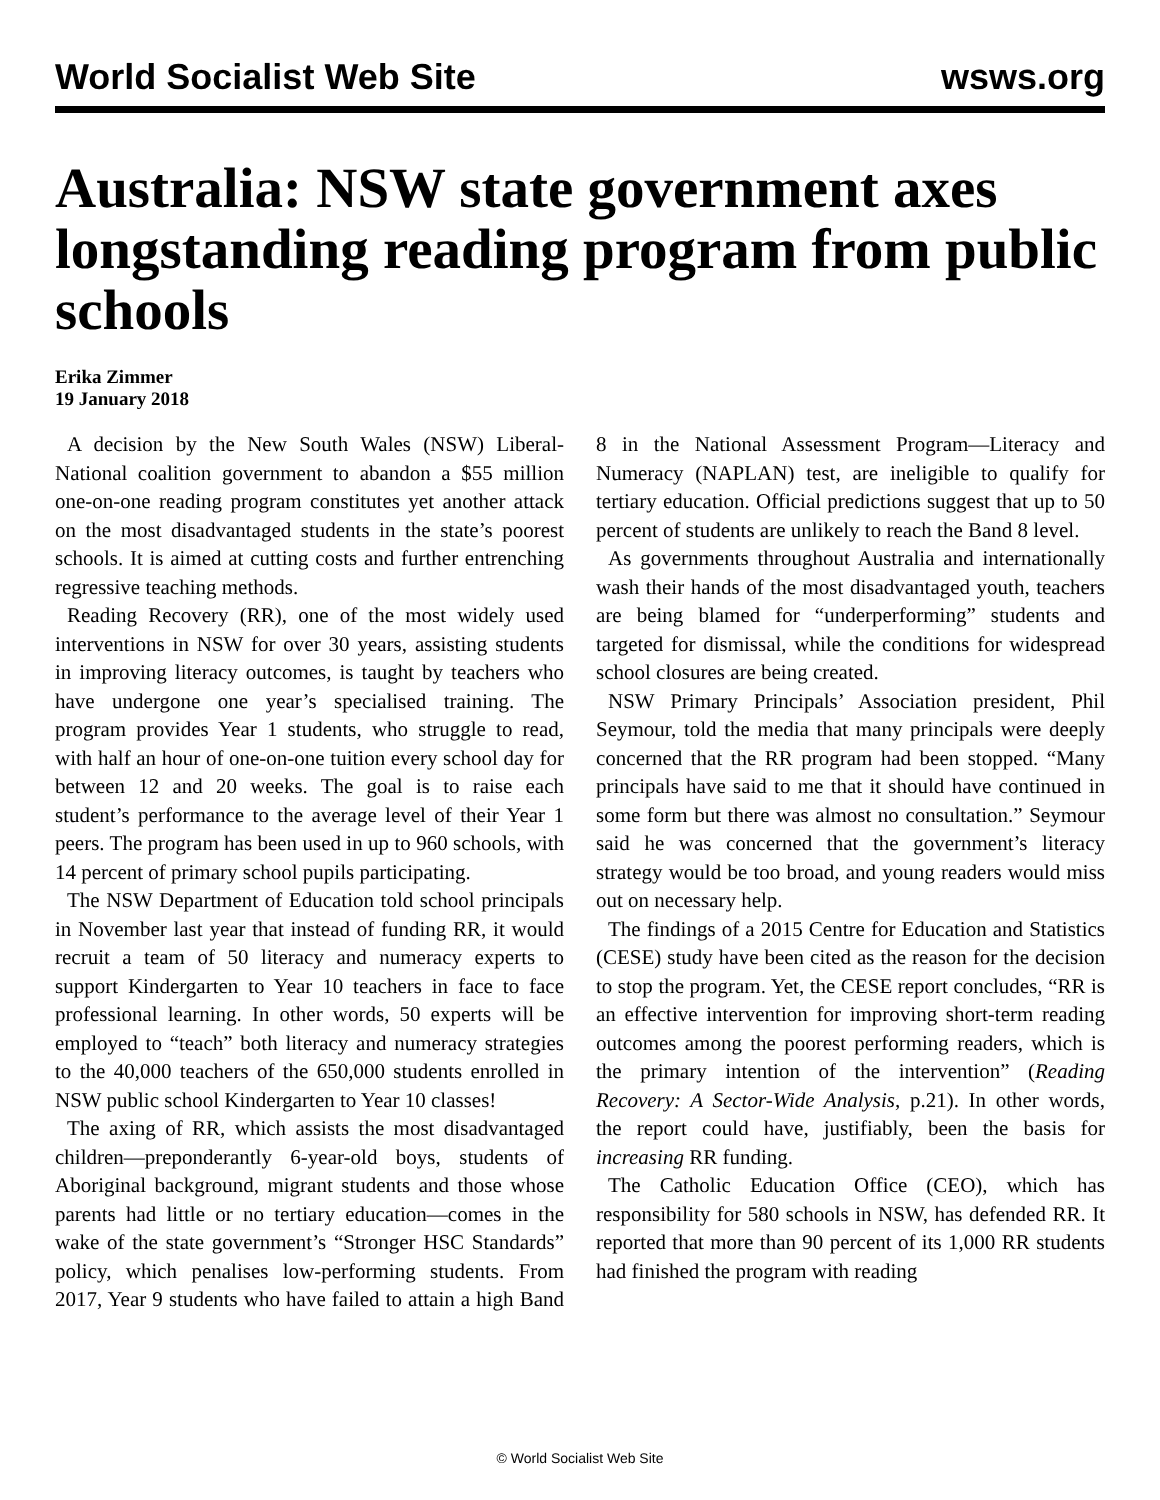World Socialist Web Site wsws.org
Australia: NSW state government axes longstanding reading program from public schools
Erika Zimmer
19 January 2018
A decision by the New South Wales (NSW) Liberal-National coalition government to abandon a $55 million one-on-one reading program constitutes yet another attack on the most disadvantaged students in the state’s poorest schools. It is aimed at cutting costs and further entrenching regressive teaching methods.
Reading Recovery (RR), one of the most widely used interventions in NSW for over 30 years, assisting students in improving literacy outcomes, is taught by teachers who have undergone one year’s specialised training. The program provides Year 1 students, who struggle to read, with half an hour of one-on-one tuition every school day for between 12 and 20 weeks. The goal is to raise each student’s performance to the average level of their Year 1 peers. The program has been used in up to 960 schools, with 14 percent of primary school pupils participating.
The NSW Department of Education told school principals in November last year that instead of funding RR, it would recruit a team of 50 literacy and numeracy experts to support Kindergarten to Year 10 teachers in face to face professional learning. In other words, 50 experts will be employed to “teach” both literacy and numeracy strategies to the 40,000 teachers of the 650,000 students enrolled in NSW public school Kindergarten to Year 10 classes!
The axing of RR, which assists the most disadvantaged children—preponderantly 6-year-old boys, students of Aboriginal background, migrant students and those whose parents had little or no tertiary education—comes in the wake of the state government’s “Stronger HSC Standards” policy, which penalises low-performing students. From 2017, Year 9 students who have failed to attain a high Band 8 in the National Assessment Program—Literacy and Numeracy (NAPLAN) test, are ineligible to qualify for tertiary education. Official predictions suggest that up to 50 percent of students are unlikely to reach the Band 8 level.
As governments throughout Australia and internationally wash their hands of the most disadvantaged youth, teachers are being blamed for “underperforming” students and targeted for dismissal, while the conditions for widespread school closures are being created.
NSW Primary Principals’ Association president, Phil Seymour, told the media that many principals were deeply concerned that the RR program had been stopped. “Many principals have said to me that it should have continued in some form but there was almost no consultation.” Seymour said he was concerned that the government’s literacy strategy would be too broad, and young readers would miss out on necessary help.
The findings of a 2015 Centre for Education and Statistics (CESE) study have been cited as the reason for the decision to stop the program. Yet, the CESE report concludes, “RR is an effective intervention for improving short-term reading outcomes among the poorest performing readers, which is the primary intention of the intervention” (Reading Recovery: A Sector-Wide Analysis, p.21). In other words, the report could have, justifiably, been the basis for increasing RR funding.
The Catholic Education Office (CEO), which has responsibility for 580 schools in NSW, has defended RR. It reported that more than 90 percent of its 1,000 RR students had finished the program with reading
© World Socialist Web Site